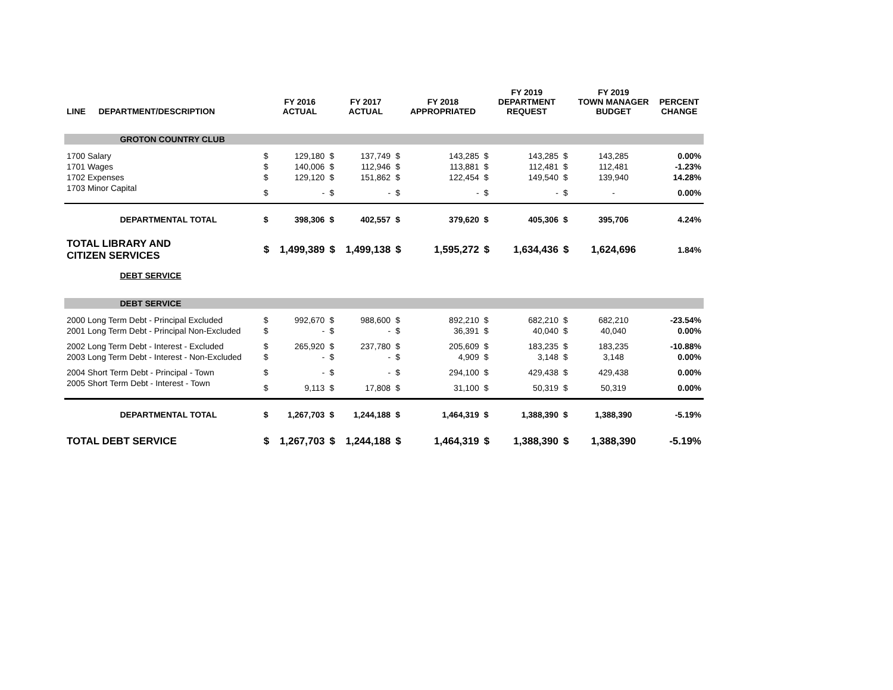| LINE | DEPARTMENT/DESCRIPTION | | FY 2016 ACTUAL | | FY 2017 ACTUAL | | FY 2018 APPROPRIATED | | FY 2019 DEPARTMENT REQUEST | | FY 2019 TOWN MANAGER BUDGET | PERCENT CHANGE |
| --- | --- | --- | --- | --- | --- | --- | --- | --- | --- | --- | --- | --- |
| | GROTON COUNTRY CLUB | | | | | | | | | | | |
| 1700 Salary | | $ | 129,180 | $ | 137,749 | $ | 143,285 | $ | 143,285 | $ | 143,285 | 0.00% |
| 1701 Wages | | $ | 140,006 | $ | 112,946 | $ | 113,881 | $ | 112,481 | $ | 112,481 | -1.23% |
| 1702 Expenses | | $ | 129,120 | $ | 151,862 | $ | 122,454 | $ | 149,540 | $ | 139,940 | 14.28% |
| 1703 Minor Capital | | $ | - | $ | - | $ | - | $ | - | $ | - | 0.00% |
| | DEPARTMENTAL TOTAL | $ | 398,306 | $ | 402,557 | $ | 379,620 | $ | 405,306 | $ | 395,706 | 4.24% |
| TOTAL LIBRARY AND CITIZEN SERVICES | | $ | 1,499,389 | $ | 1,499,138 | $ | 1,595,272 | $ | 1,634,436 | $ | 1,624,696 | 1.84% |
| | DEBT SERVICE | | | | | | | | | | | |
| | DEBT SERVICE | | | | | | | | | | | |
| 2000 Long Term Debt - Principal Excluded | | $ | 992,670 | $ | 988,600 | $ | 892,210 | $ | 682,210 | $ | 682,210 | -23.54% |
| 2001 Long Term Debt - Principal Non-Excluded | | $ | - | $ | - | $ | 36,391 | $ | 40,040 | $ | 40,040 | 0.00% |
| 2002 Long Term Debt - Interest - Excluded | | $ | 265,920 | $ | 237,780 | $ | 205,609 | $ | 183,235 | $ | 183,235 | -10.88% |
| 2003 Long Term Debt - Interest - Non-Excluded | | $ | - | $ | - | $ | 4,909 | $ | 3,148 | $ | 3,148 | 0.00% |
| 2004 Short Term Debt - Principal - Town | | $ | - | $ | - | $ | 294,100 | $ | 429,438 | $ | 429,438 | 0.00% |
| 2005 Short Term Debt - Interest - Town | | $ | 9,113 | $ | 17,808 | $ | 31,100 | $ | 50,319 | $ | 50,319 | 0.00% |
| | DEPARTMENTAL TOTAL | $ | 1,267,703 | $ | 1,244,188 | $ | 1,464,319 | $ | 1,388,390 | $ | 1,388,390 | -5.19% |
| TOTAL DEBT SERVICE | | $ | 1,267,703 | $ | 1,244,188 | $ | 1,464,319 | $ | 1,388,390 | $ | 1,388,390 | -5.19% |